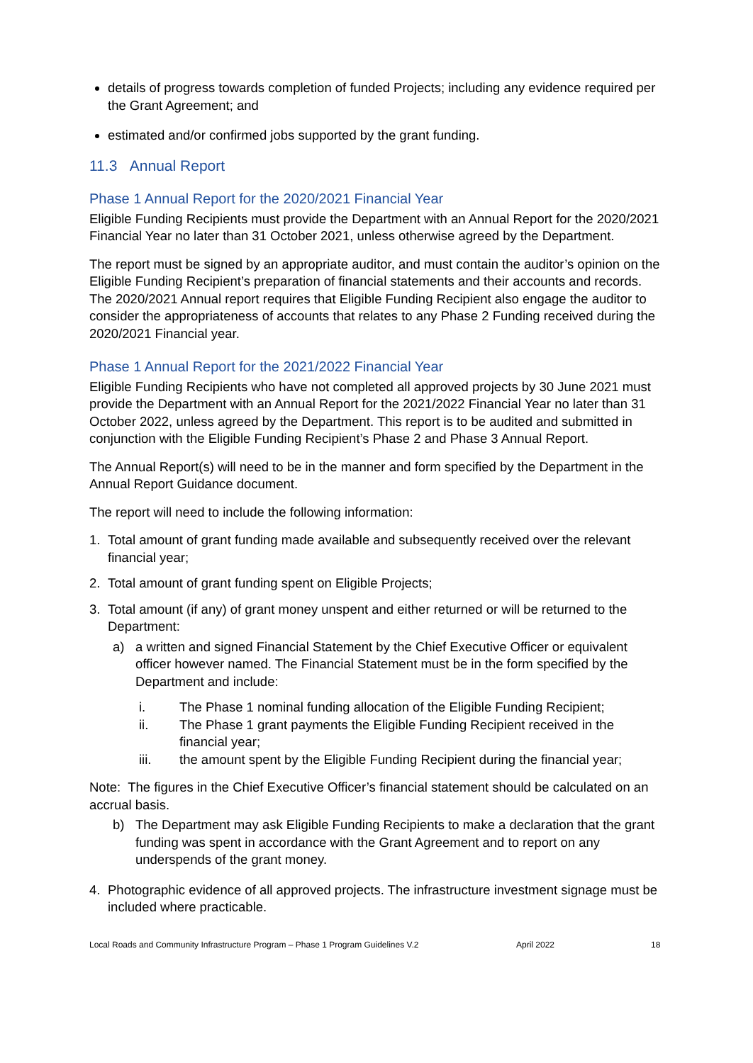details of progress towards completion of funded Projects; including any evidence required per the Grant Agreement; and
estimated and/or confirmed jobs supported by the grant funding.
11.3 Annual Report
Phase 1 Annual Report for the 2020/2021 Financial Year
Eligible Funding Recipients must provide the Department with an Annual Report for the 2020/2021 Financial Year no later than 31 October 2021, unless otherwise agreed by the Department.
The report must be signed by an appropriate auditor, and must contain the auditor’s opinion on the Eligible Funding Recipient’s preparation of financial statements and their accounts and records. The 2020/2021 Annual report requires that Eligible Funding Recipient also engage the auditor to consider the appropriateness of accounts that relates to any Phase 2 Funding received during the 2020/2021 Financial year.
Phase 1 Annual Report for the 2021/2022 Financial Year
Eligible Funding Recipients who have not completed all approved projects by 30 June 2021 must provide the Department with an Annual Report for the 2021/2022 Financial Year no later than 31 October 2022, unless agreed by the Department. This report is to be audited and submitted in conjunction with the Eligible Funding Recipient’s Phase 2 and Phase 3 Annual Report.
The Annual Report(s) will need to be in the manner and form specified by the Department in the Annual Report Guidance document.
The report will need to include the following information:
1. Total amount of grant funding made available and subsequently received over the relevant financial year;
2. Total amount of grant funding spent on Eligible Projects;
3. Total amount (if any) of grant money unspent and either returned or will be returned to the Department:
a) a written and signed Financial Statement by the Chief Executive Officer or equivalent officer however named. The Financial Statement must be in the form specified by the Department and include:
i. The Phase 1 nominal funding allocation of the Eligible Funding Recipient;
ii. The Phase 1 grant payments the Eligible Funding Recipient received in the financial year;
iii. the amount spent by the Eligible Funding Recipient during the financial year;
Note: The figures in the Chief Executive Officer’s financial statement should be calculated on an accrual basis.
b) The Department may ask Eligible Funding Recipients to make a declaration that the grant funding was spent in accordance with the Grant Agreement and to report on any underspends of the grant money.
4. Photographic evidence of all approved projects. The infrastructure investment signage must be included where practicable.
Local Roads and Community Infrastructure Program – Phase 1 Program Guidelines V.2 April 2022 18